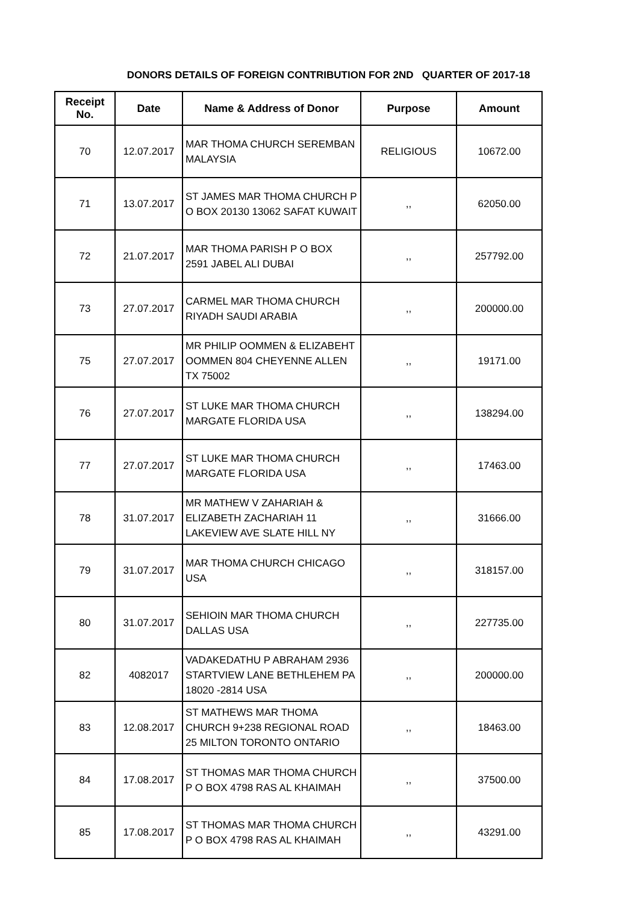DONORS DETAILS OF FOREIGN CONTRIBUTION FOR 2ND QUARTER OF 2017-18
| Receipt No. | Date | Name & Address of Donor | Purpose | Amount |
| --- | --- | --- | --- | --- |
| 70 | 12.07.2017 | MAR THOMA CHURCH SEREMBAN MALAYSIA | RELIGIOUS | 10672.00 |
| 71 | 13.07.2017 | ST JAMES MAR THOMA CHURCH P O BOX 20130 13062 SAFAT KUWAIT | ,, | 62050.00 |
| 72 | 21.07.2017 | MAR THOMA PARISH P O BOX 2591 JABEL ALI DUBAI | ,, | 257792.00 |
| 73 | 27.07.2017 | CARMEL MAR THOMA CHURCH RIYADH SAUDI ARABIA | ,, | 200000.00 |
| 75 | 27.07.2017 | MR PHILIP OOMMEN & ELIZABEHT OOMMEN 804 CHEYENNE ALLEN TX 75002 | ,, | 19171.00 |
| 76 | 27.07.2017 | ST LUKE MAR THOMA CHURCH MARGATE FLORIDA USA | ,, | 138294.00 |
| 77 | 27.07.2017 | ST LUKE MAR THOMA CHURCH MARGATE FLORIDA USA | ,, | 17463.00 |
| 78 | 31.07.2017 | MR MATHEW V ZAHARIAH & ELIZABETH ZACHARIAH 11 LAKEVIEW AVE SLATE HILL NY | ,, | 31666.00 |
| 79 | 31.07.2017 | MAR THOMA CHURCH CHICAGO USA | ,, | 318157.00 |
| 80 | 31.07.2017 | SEHIOIN MAR THOMA CHURCH DALLAS USA | ,, | 227735.00 |
| 82 | 4082017 | VADAKEDATHU P ABRAHAM 2936 STARTVIEW LANE BETHLEHEM PA 18020 -2814 USA | ,, | 200000.00 |
| 83 | 12.08.2017 | ST MATHEWS MAR THOMA CHURCH 9+238 REGIONAL ROAD 25 MILTON TORONTO ONTARIO | ,, | 18463.00 |
| 84 | 17.08.2017 | ST THOMAS MAR THOMA CHURCH P O BOX 4798 RAS AL KHAIMAH | ,, | 37500.00 |
| 85 | 17.08.2017 | ST THOMAS MAR THOMA CHURCH P O BOX 4798 RAS AL KHAIMAH | ,, | 43291.00 |